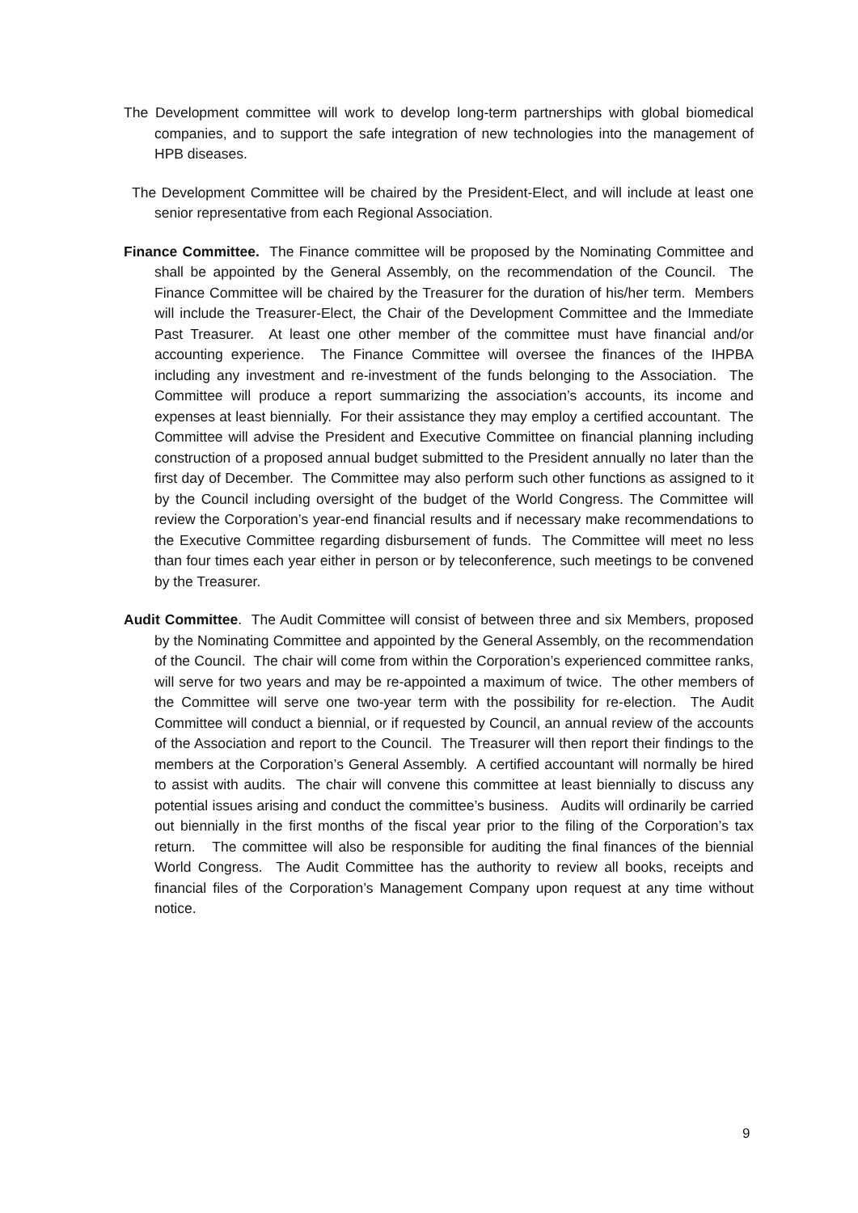The Development committee will work to develop long-term partnerships with global biomedical companies, and to support the safe integration of new technologies into the management of HPB diseases.
The Development Committee will be chaired by the President-Elect, and will include at least one senior representative from each Regional Association.
Finance Committee. The Finance committee will be proposed by the Nominating Committee and shall be appointed by the General Assembly, on the recommendation of the Council. The Finance Committee will be chaired by the Treasurer for the duration of his/her term. Members will include the Treasurer-Elect, the Chair of the Development Committee and the Immediate Past Treasurer. At least one other member of the committee must have financial and/or accounting experience. The Finance Committee will oversee the finances of the IHPBA including any investment and re-investment of the funds belonging to the Association. The Committee will produce a report summarizing the association’s accounts, its income and expenses at least biennially. For their assistance they may employ a certified accountant. The Committee will advise the President and Executive Committee on financial planning including construction of a proposed annual budget submitted to the President annually no later than the first day of December. The Committee may also perform such other functions as assigned to it by the Council including oversight of the budget of the World Congress. The Committee will review the Corporation’s year-end financial results and if necessary make recommendations to the Executive Committee regarding disbursement of funds. The Committee will meet no less than four times each year either in person or by teleconference, such meetings to be convened by the Treasurer.
Audit Committee. The Audit Committee will consist of between three and six Members, proposed by the Nominating Committee and appointed by the General Assembly, on the recommendation of the Council. The chair will come from within the Corporation’s experienced committee ranks, will serve for two years and may be re-appointed a maximum of twice. The other members of the Committee will serve one two-year term with the possibility for re-election. The Audit Committee will conduct a biennial, or if requested by Council, an annual review of the accounts of the Association and report to the Council. The Treasurer will then report their findings to the members at the Corporation’s General Assembly. A certified accountant will normally be hired to assist with audits. The chair will convene this committee at least biennially to discuss any potential issues arising and conduct the committee’s business. Audits will ordinarily be carried out biennially in the first months of the fiscal year prior to the filing of the Corporation’s tax return. The committee will also be responsible for auditing the final finances of the biennial World Congress. The Audit Committee has the authority to review all books, receipts and financial files of the Corporation’s Management Company upon request at any time without notice.
9